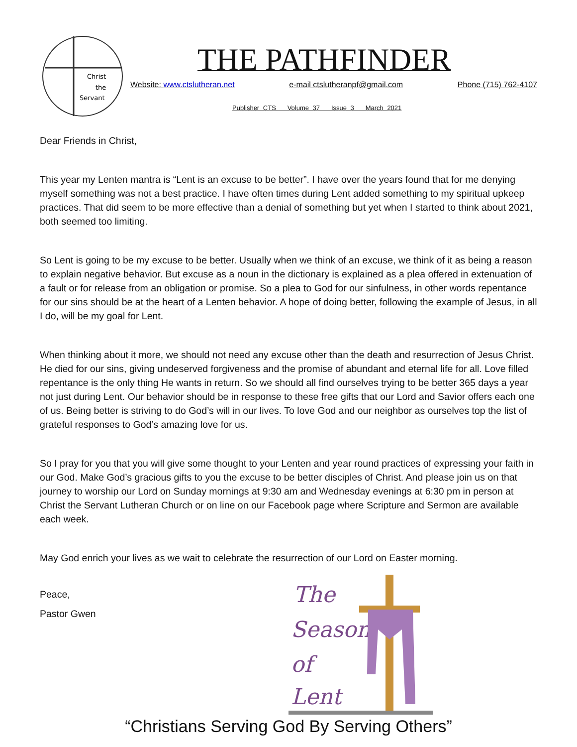Christ
the
Servant
THE PATHFINDER
Website: www.ctslutheran.net e-mail ctslutheranpf@gmail.com Phone (715) 762-4107
Publisher CTS Volume 37 Issue 3 March 2021
Dear Friends in Christ,
This year my Lenten mantra is “Lent is an excuse to be better”. I have over the years found that for me denying myself something was not a best practice. I have often times during Lent added something to my spiritual upkeep practices. That did seem to be more effective than a denial of something but yet when I started to think about 2021, both seemed too limiting.
So Lent is going to be my excuse to be better. Usually when we think of an excuse, we think of it as being a reason to explain negative behavior. But excuse as a noun in the dictionary is explained as a plea offered in extenuation of a fault or for release from an obligation or promise. So a plea to God for our sinfulness, in other words repentance for our sins should be at the heart of a Lenten behavior. A hope of doing better, following the example of Jesus, in all I do, will be my goal for Lent.
When thinking about it more, we should not need any excuse other than the death and resurrection of Jesus Christ. He died for our sins, giving undeserved forgiveness and the promise of abundant and eternal life for all. Love filled repentance is the only thing He wants in return. So we should all find ourselves trying to be better 365 days a year not just during Lent. Our behavior should be in response to these free gifts that our Lord and Savior offers each one of us. Being better is striving to do God’s will in our lives. To love God and our neighbor as ourselves top the list of grateful responses to God’s amazing love for us.
So I pray for you that you will give some thought to your Lenten and year round practices of expressing your faith in our God. Make God’s gracious gifts to you the excuse to be better disciples of Christ. And please join us on that journey to worship our Lord on Sunday mornings at 9:30 am and Wednesday evenings at 6:30 pm in person at Christ the Servant Lutheran Church or on line on our Facebook page where Scripture and Sermon are available each week.
May God enrich your lives as we wait to celebrate the resurrection of our Lord on Easter morning.
Peace,
Pastor Gwen
The
Season
of
Lent
“Christians Serving God By Serving Others”